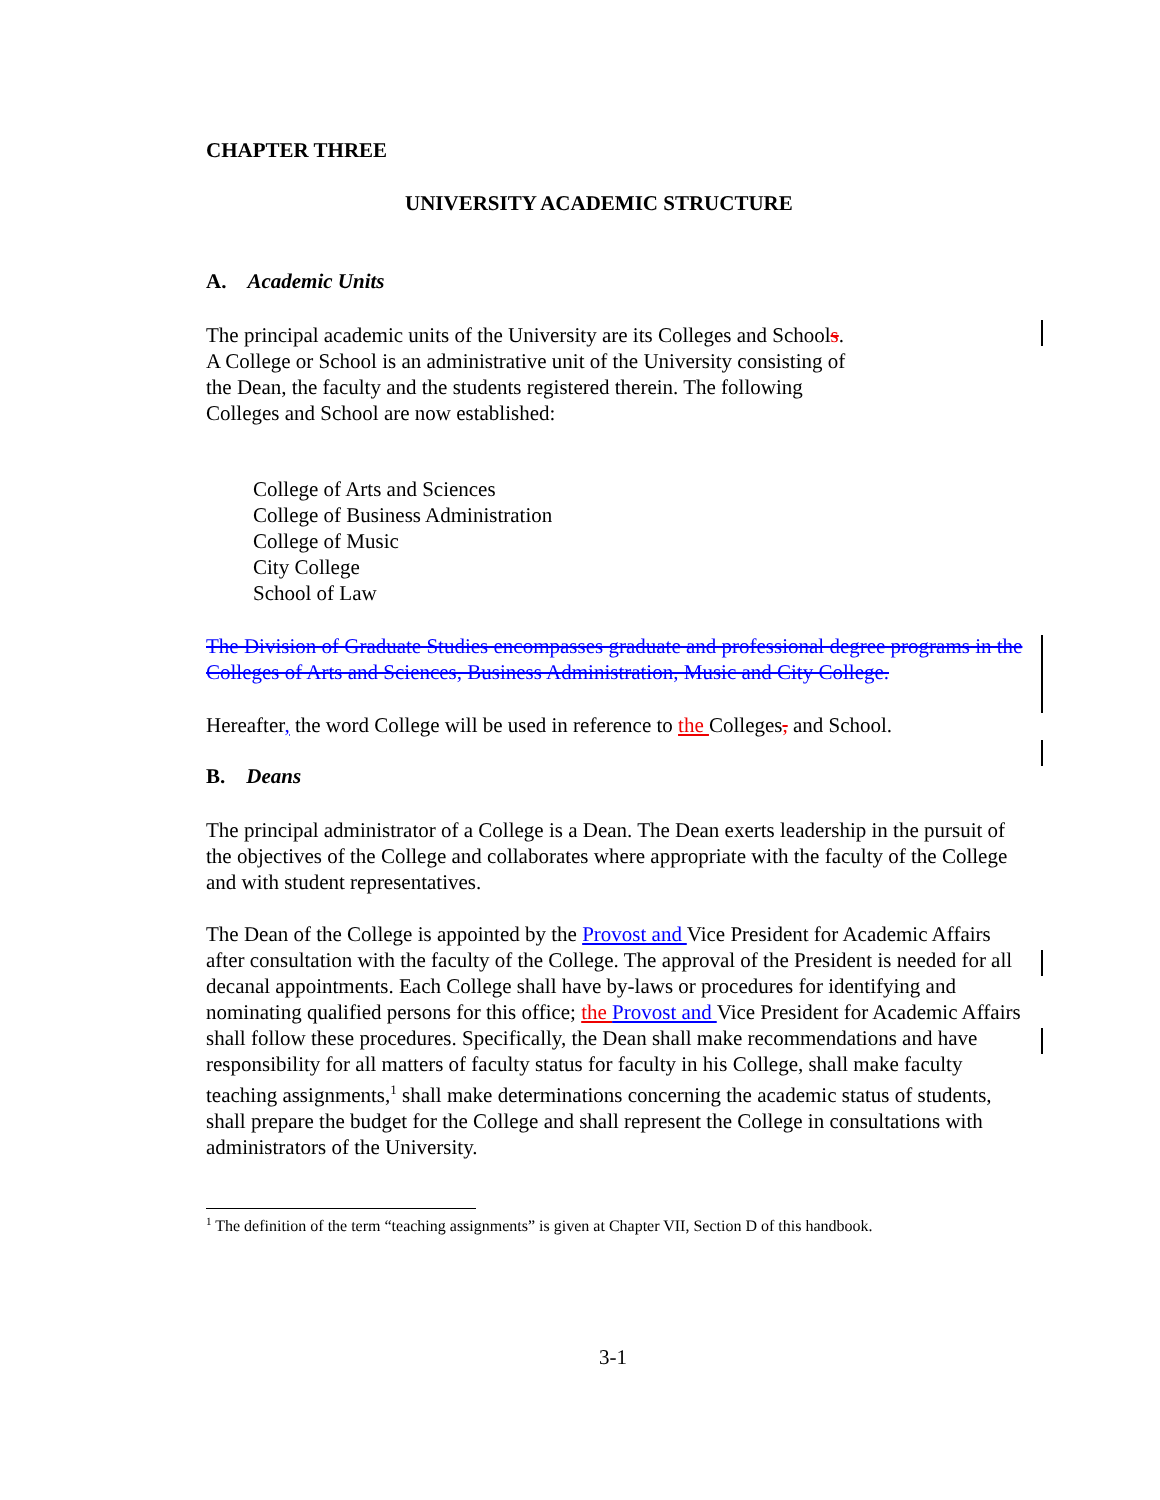CHAPTER THREE
UNIVERSITY ACADEMIC STRUCTURE
A. Academic Units
The principal academic units of the University are its Colleges and Schools.
A College or School is an administrative unit of the University consisting of
the Dean, the faculty and the students registered therein. The following
Colleges and School are now established:
College of Arts and Sciences
College of Business Administration
College of Music
City College
School of Law
The Division of Graduate Studies encompasses graduate and professional degree programs in the Colleges of Arts and Sciences, Business Administration, Music and City College.
Hereafter, the word College will be used in reference to the Colleges, and School.
B. Deans
The principal administrator of a College is a Dean. The Dean exerts leadership in the pursuit of the objectives of the College and collaborates where appropriate with the faculty of the College and with student representatives.
The Dean of the College is appointed by the Provost and Vice President for Academic Affairs after consultation with the faculty of the College. The approval of the President is needed for all decanal appointments. Each College shall have by-laws or procedures for identifying and nominating qualified persons for this office; the Provost and Vice President for Academic Affairs shall follow these procedures. Specifically, the Dean shall make recommendations and have responsibility for all matters of faculty status for faculty in his College, shall make faculty teaching assignments,<sup>1</sup> shall make determinations concerning the academic status of students, shall prepare the budget for the College and shall represent the College in consultations with administrators of the University.
<sup>1</sup> The definition of the term “teaching assignments” is given at Chapter VII, Section D of this handbook.
3-1